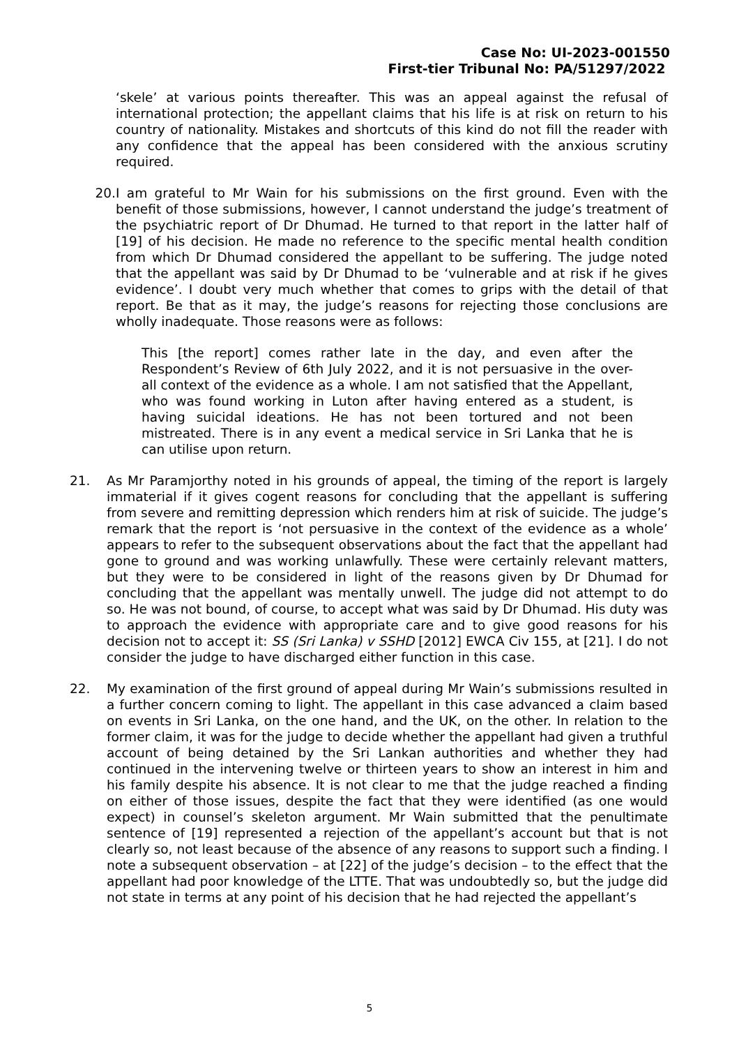Case No: UI-2023-001550
First-tier Tribunal No: PA/51297/2022
‘skele’ at various points thereafter. This was an appeal against the refusal of international protection; the appellant claims that his life is at risk on return to his country of nationality. Mistakes and shortcuts of this kind do not fill the reader with any confidence that the appeal has been considered with the anxious scrutiny required.
20. I am grateful to Mr Wain for his submissions on the first ground. Even with the benefit of those submissions, however, I cannot understand the judge’s treatment of the psychiatric report of Dr Dhumad. He turned to that report in the latter half of [19] of his decision. He made no reference to the specific mental health condition from which Dr Dhumad considered the appellant to be suffering. The judge noted that the appellant was said by Dr Dhumad to be ‘vulnerable and at risk if he gives evidence’. I doubt very much whether that comes to grips with the detail of that report. Be that as it may, the judge’s reasons for rejecting those conclusions are wholly inadequate. Those reasons were as follows:
This [the report] comes rather late in the day, and even after the Respondent’s Review of 6th July 2022, and it is not persuasive in the over-all context of the evidence as a whole. I am not satisfied that the Appellant, who was found working in Luton after having entered as a student, is having suicidal ideations. He has not been tortured and not been mistreated. There is in any event a medical service in Sri Lanka that he is can utilise upon return.
21. As Mr Paramjorthy noted in his grounds of appeal, the timing of the report is largely immaterial if it gives cogent reasons for concluding that the appellant is suffering from severe and remitting depression which renders him at risk of suicide. The judge’s remark that the report is ‘not persuasive in the context of the evidence as a whole’ appears to refer to the subsequent observations about the fact that the appellant had gone to ground and was working unlawfully. These were certainly relevant matters, but they were to be considered in light of the reasons given by Dr Dhumad for concluding that the appellant was mentally unwell. The judge did not attempt to do so. He was not bound, of course, to accept what was said by Dr Dhumad. His duty was to approach the evidence with appropriate care and to give good reasons for his decision not to accept it: SS (Sri Lanka) v SSHD [2012] EWCA Civ 155, at [21]. I do not consider the judge to have discharged either function in this case.
22. My examination of the first ground of appeal during Mr Wain’s submissions resulted in a further concern coming to light. The appellant in this case advanced a claim based on events in Sri Lanka, on the one hand, and the UK, on the other. In relation to the former claim, it was for the judge to decide whether the appellant had given a truthful account of being detained by the Sri Lankan authorities and whether they had continued in the intervening twelve or thirteen years to show an interest in him and his family despite his absence. It is not clear to me that the judge reached a finding on either of those issues, despite the fact that they were identified (as one would expect) in counsel’s skeleton argument. Mr Wain submitted that the penultimate sentence of [19] represented a rejection of the appellant’s account but that is not clearly so, not least because of the absence of any reasons to support such a finding. I note a subsequent observation – at [22] of the judge’s decision – to the effect that the appellant had poor knowledge of the LTTE. That was undoubtedly so, but the judge did not state in terms at any point of his decision that he had rejected the appellant’s
5